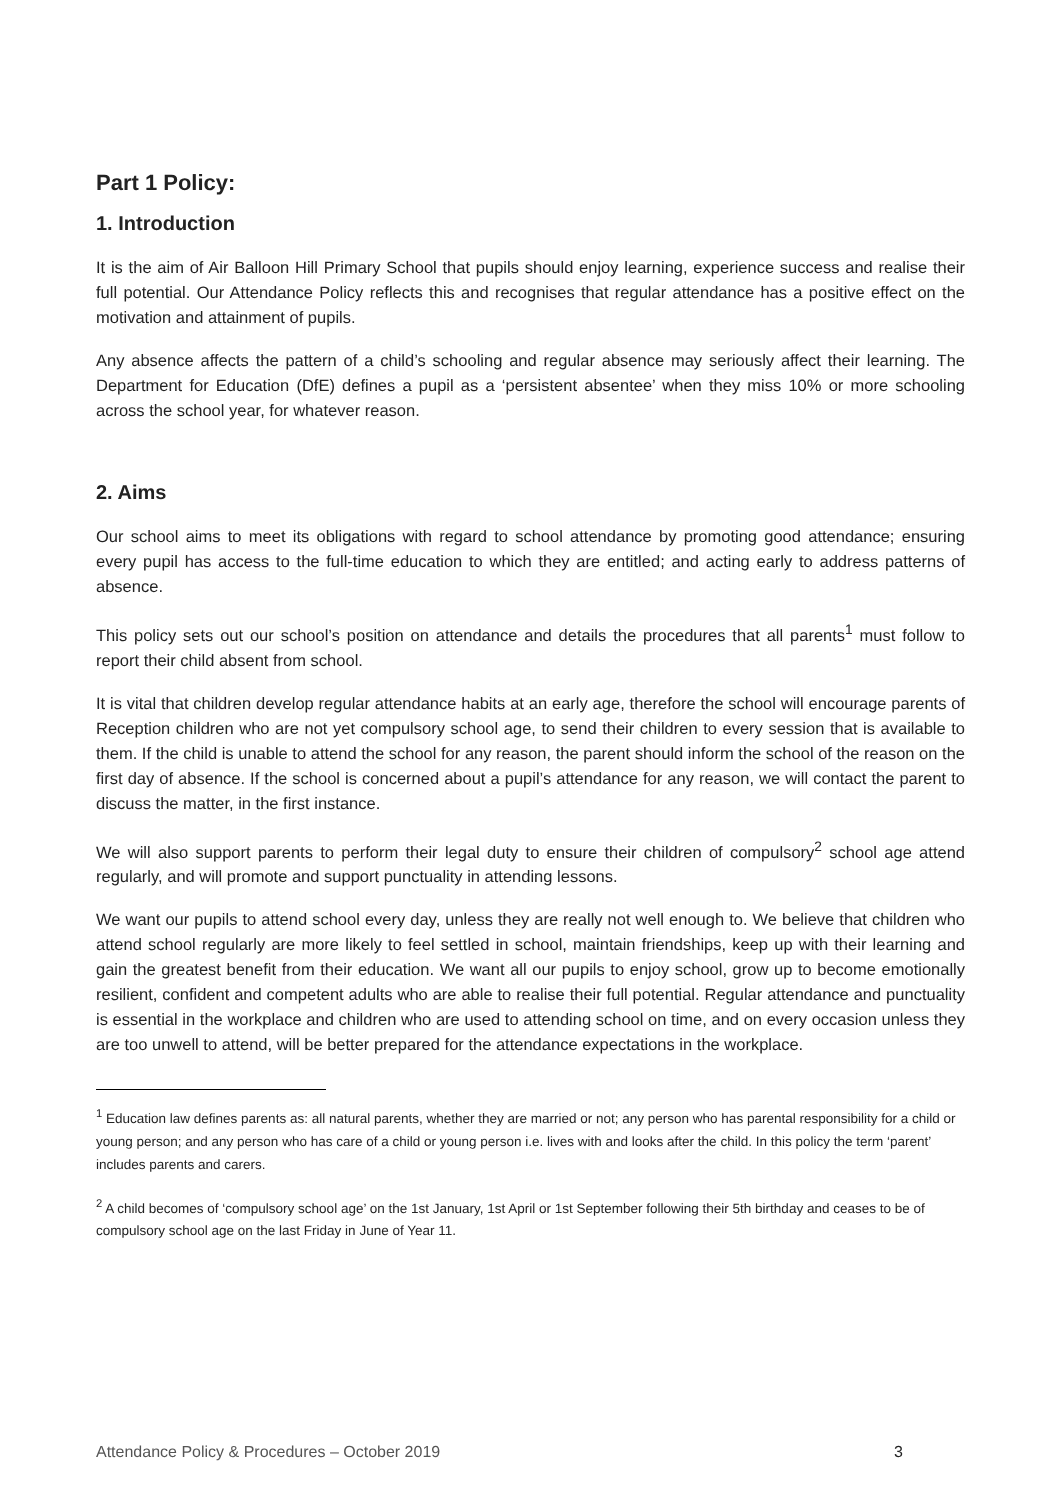Part 1 Policy:
1. Introduction
It is the aim of Air Balloon Hill Primary School that pupils should enjoy learning, experience success and realise their full potential. Our Attendance Policy reflects this and recognises that regular attendance has a positive effect on the motivation and attainment of pupils.
Any absence affects the pattern of a child’s schooling and regular absence may seriously affect their learning. The Department for Education (DfE) defines a pupil as a ‘persistent absentee’ when they miss 10% or more schooling across the school year, for whatever reason.
2. Aims
Our school aims to meet its obligations with regard to school attendance by promoting good attendance; ensuring every pupil has access to the full-time education to which they are entitled; and acting early to address patterns of absence.
This policy sets out our school’s position on attendance and details the procedures that all parents<sup>1</sup> must follow to report their child absent from school.
It is vital that children develop regular attendance habits at an early age, therefore the school will encourage parents of Reception children who are not yet compulsory school age, to send their children to every session that is available to them. If the child is unable to attend the school for any reason, the parent should inform the school of the reason on the first day of absence. If the school is concerned about a pupil’s attendance for any reason, we will contact the parent to discuss the matter, in the first instance.
We will also support parents to perform their legal duty to ensure their children of compulsory<sup>2</sup> school age attend regularly, and will promote and support punctuality in attending lessons.
We want our pupils to attend school every day, unless they are really not well enough to. We believe that children who attend school regularly are more likely to feel settled in school, maintain friendships, keep up with their learning and gain the greatest benefit from their education. We want all our pupils to enjoy school, grow up to become emotionally resilient, confident and competent adults who are able to realise their full potential. Regular attendance and punctuality is essential in the workplace and children who are used to attending school on time, and on every occasion unless they are too unwell to attend, will be better prepared for the attendance expectations in the workplace.
<sup>1</sup> Education law defines parents as: all natural parents, whether they are married or not; any person who has parental responsibility for a child or young person; and any person who has care of a child or young person i.e. lives with and looks after the child. In this policy the term ‘parent’ includes parents and carers.
<sup>2</sup> A child becomes of ‘compulsory school age’ on the 1st January, 1st April or 1st September following their 5th birthday and ceases to be of compulsory school age on the last Friday in June of Year 11.
Attendance Policy & Procedures – October 2019 3